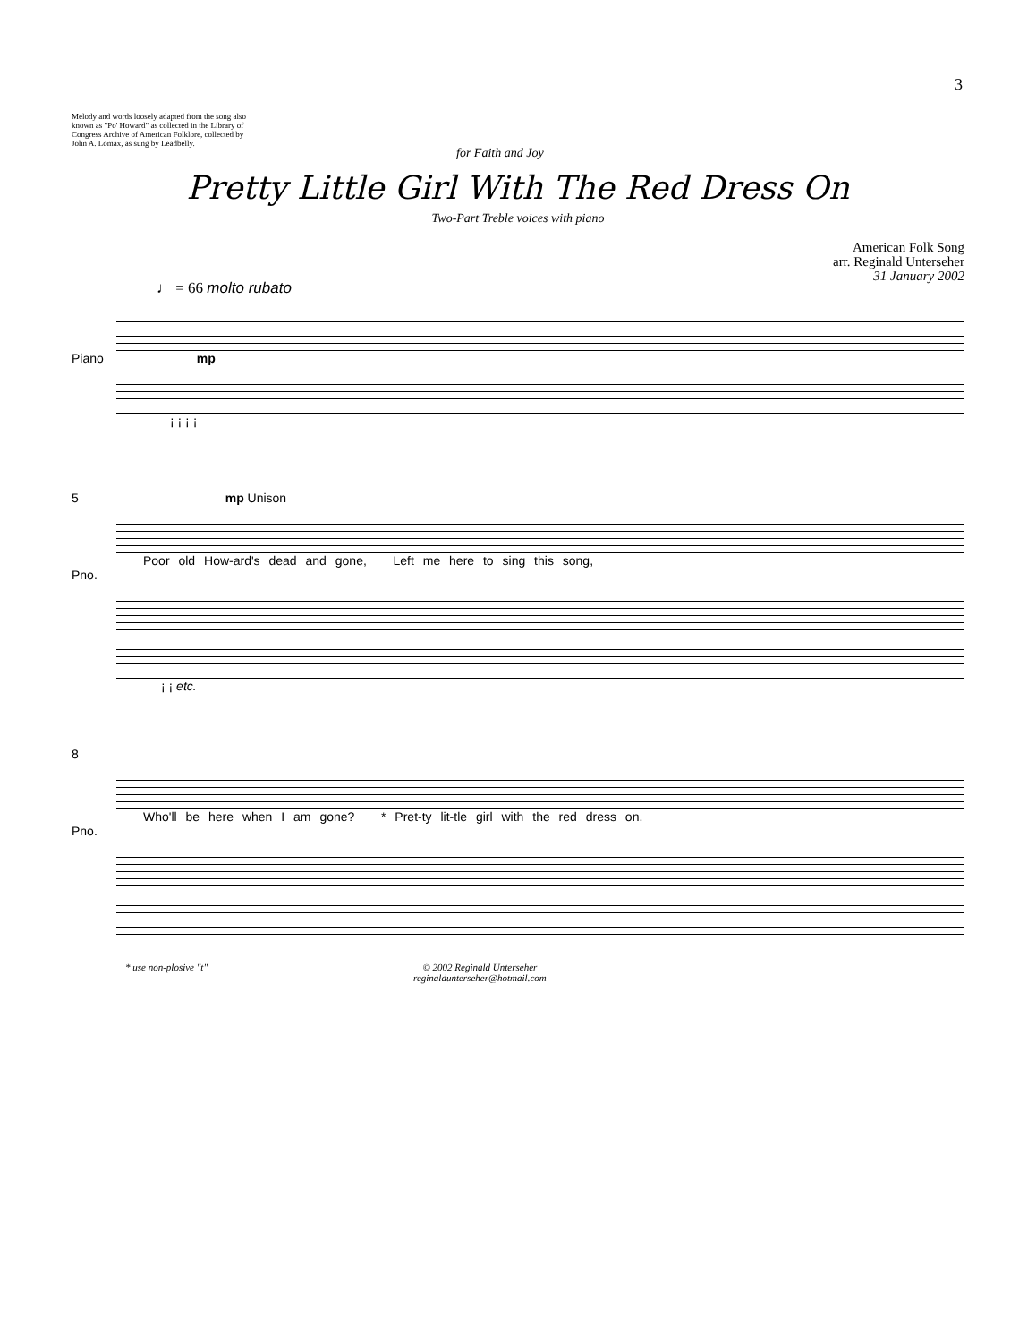3
Melody and words loosely adapted from the song also known as "Po' Howard" as collected in the Library of Congress Archive of American Folklore, collected by John A. Lomax, as sung by Leadbelly.
for Faith and Joy
Pretty Little Girl With The Red Dress On
Two-Part Treble voices with piano
American Folk Song
arr. Reginald Unterseher
31 January 2002
♩ = 66 molto rubato
Piano mp
¡ ¡ ¡ ¡
5 mp Unison
Poor old How-ard's dead and gone, Left me here to sing this song,
Pno.
¡ ¡ etc.
8
Who'll be here when I am gone? * Pret-ty lit-tle girl with the red dress on.
Pno.
* use non-plosive "t" © 2002 Reginald Unterseher
reginaldunterseher@hotmail.com